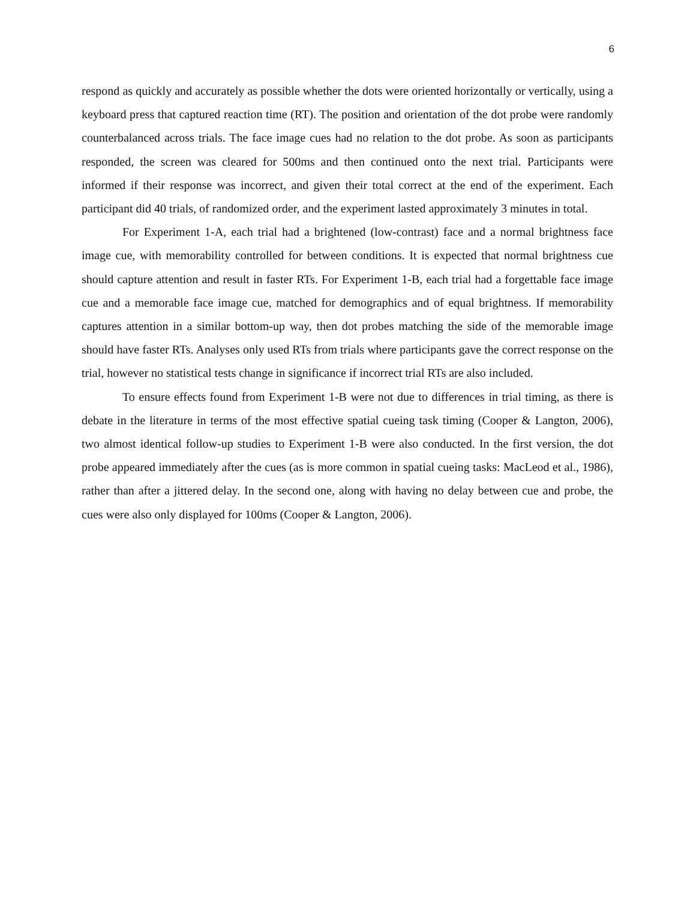6
respond as quickly and accurately as possible whether the dots were oriented horizontally or vertically, using a keyboard press that captured reaction time (RT). The position and orientation of the dot probe were randomly counterbalanced across trials. The face image cues had no relation to the dot probe. As soon as participants responded, the screen was cleared for 500ms and then continued onto the next trial. Participants were informed if their response was incorrect, and given their total correct at the end of the experiment. Each participant did 40 trials, of randomized order, and the experiment lasted approximately 3 minutes in total.
For Experiment 1-A, each trial had a brightened (low-contrast) face and a normal brightness face image cue, with memorability controlled for between conditions. It is expected that normal brightness cue should capture attention and result in faster RTs. For Experiment 1-B, each trial had a forgettable face image cue and a memorable face image cue, matched for demographics and of equal brightness. If memorability captures attention in a similar bottom-up way, then dot probes matching the side of the memorable image should have faster RTs. Analyses only used RTs from trials where participants gave the correct response on the trial, however no statistical tests change in significance if incorrect trial RTs are also included.
To ensure effects found from Experiment 1-B were not due to differences in trial timing, as there is debate in the literature in terms of the most effective spatial cueing task timing (Cooper & Langton, 2006), two almost identical follow-up studies to Experiment 1-B were also conducted. In the first version, the dot probe appeared immediately after the cues (as is more common in spatial cueing tasks: MacLeod et al., 1986), rather than after a jittered delay. In the second one, along with having no delay between cue and probe, the cues were also only displayed for 100ms (Cooper & Langton, 2006).